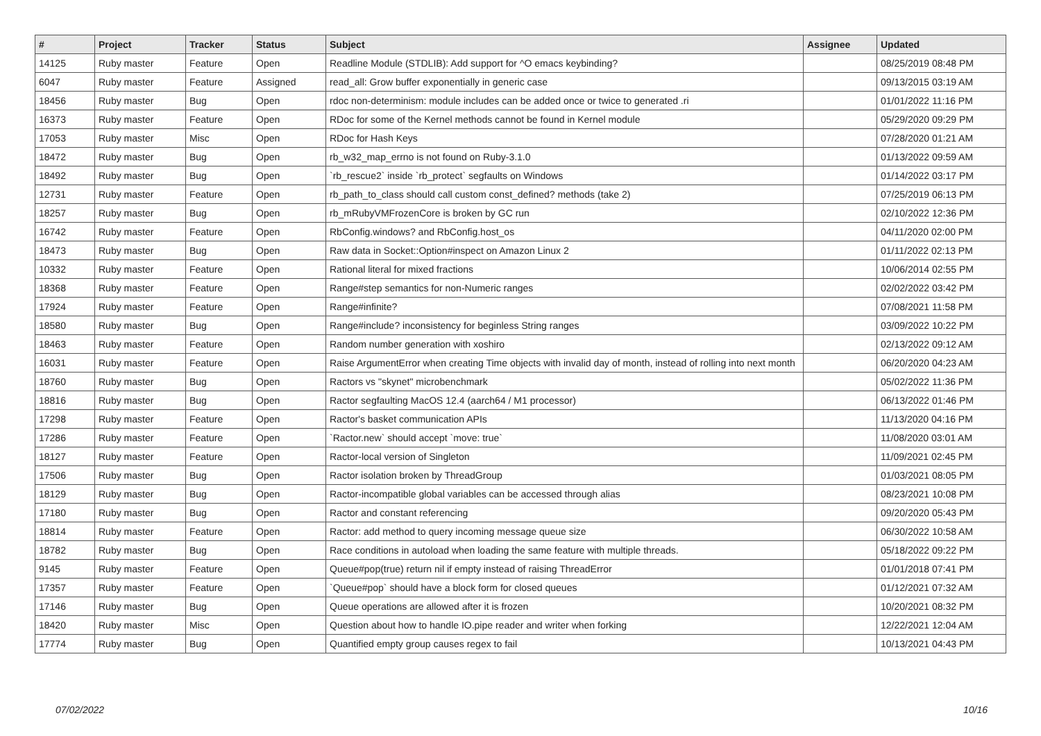| # | Project | Tracker | Status | Subject | Assignee | Updated |
| --- | --- | --- | --- | --- | --- | --- |
| 14125 | Ruby master | Feature | Open | Readline Module (STDLIB): Add support for ^O emacs keybinding? | | 08/25/2019 08:48 PM |
| 6047 | Ruby master | Feature | Assigned | read_all: Grow buffer exponentially in generic case | | 09/13/2015 03:19 AM |
| 18456 | Ruby master | Bug | Open | rdoc non-determinism: module includes can be added once or twice to generated .ri | | 01/01/2022 11:16 PM |
| 16373 | Ruby master | Feature | Open | RDoc for some of the Kernel methods cannot be found in Kernel module | | 05/29/2020 09:29 PM |
| 17053 | Ruby master | Misc | Open | RDoc for Hash Keys | | 07/28/2020 01:21 AM |
| 18472 | Ruby master | Bug | Open | rb_w32_map_errno is not found on Ruby-3.1.0 | | 01/13/2022 09:59 AM |
| 18492 | Ruby master | Bug | Open | `rb_rescue2` inside `rb_protect` segfaults on Windows | | 01/14/2022 03:17 PM |
| 12731 | Ruby master | Feature | Open | rb_path_to_class should call custom const_defined? methods (take 2) | | 07/25/2019 06:13 PM |
| 18257 | Ruby master | Bug | Open | rb_mRubyVMFrozenCore is broken by GC run | | 02/10/2022 12:36 PM |
| 16742 | Ruby master | Feature | Open | RbConfig.windows? and RbConfig.host_os | | 04/11/2020 02:00 PM |
| 18473 | Ruby master | Bug | Open | Raw data in Socket::Option#inspect on Amazon Linux 2 | | 01/11/2022 02:13 PM |
| 10332 | Ruby master | Feature | Open | Rational literal for mixed fractions | | 10/06/2014 02:55 PM |
| 18368 | Ruby master | Feature | Open | Range#step semantics for non-Numeric ranges | | 02/02/2022 03:42 PM |
| 17924 | Ruby master | Feature | Open | Range#infinite? | | 07/08/2021 11:58 PM |
| 18580 | Ruby master | Bug | Open | Range#include? inconsistency for beginless String ranges | | 03/09/2022 10:22 PM |
| 18463 | Ruby master | Feature | Open | Random number generation with xoshiro | | 02/13/2022 09:12 AM |
| 16031 | Ruby master | Feature | Open | Raise ArgumentError when creating Time objects with invalid day of month, instead of rolling into next month | | 06/20/2020 04:23 AM |
| 18760 | Ruby master | Bug | Open | Ractors vs "skynet" microbenchmark | | 05/02/2022 11:36 PM |
| 18816 | Ruby master | Bug | Open | Ractor segfaulting MacOS 12.4 (aarch64 / M1 processor) | | 06/13/2022 01:46 PM |
| 17298 | Ruby master | Feature | Open | Ractor's basket communication APIs | | 11/13/2020 04:16 PM |
| 17286 | Ruby master | Feature | Open | `Ractor.new` should accept `move: true` | | 11/08/2020 03:01 AM |
| 18127 | Ruby master | Feature | Open | Ractor-local version of Singleton | | 11/09/2021 02:45 PM |
| 17506 | Ruby master | Bug | Open | Ractor isolation broken by ThreadGroup | | 01/03/2021 08:05 PM |
| 18129 | Ruby master | Bug | Open | Ractor-incompatible global variables can be accessed through alias | | 08/23/2021 10:08 PM |
| 17180 | Ruby master | Bug | Open | Ractor and constant referencing | | 09/20/2020 05:43 PM |
| 18814 | Ruby master | Feature | Open | Ractor: add method to query incoming message queue size | | 06/30/2022 10:58 AM |
| 18782 | Ruby master | Bug | Open | Race conditions in autoload when loading the same feature with multiple threads. | | 05/18/2022 09:22 PM |
| 9145 | Ruby master | Feature | Open | Queue#pop(true) return nil if empty instead of raising ThreadError | | 01/01/2018 07:41 PM |
| 17357 | Ruby master | Feature | Open | `Queue#pop` should have a block form for closed queues | | 01/12/2021 07:32 AM |
| 17146 | Ruby master | Bug | Open | Queue operations are allowed after it is frozen | | 10/20/2021 08:32 PM |
| 18420 | Ruby master | Misc | Open | Question about how to handle IO.pipe reader and writer when forking | | 12/22/2021 12:04 AM |
| 17774 | Ruby master | Bug | Open | Quantified empty group causes regex to fail | | 10/13/2021 04:43 PM |
07/02/2022 10/16